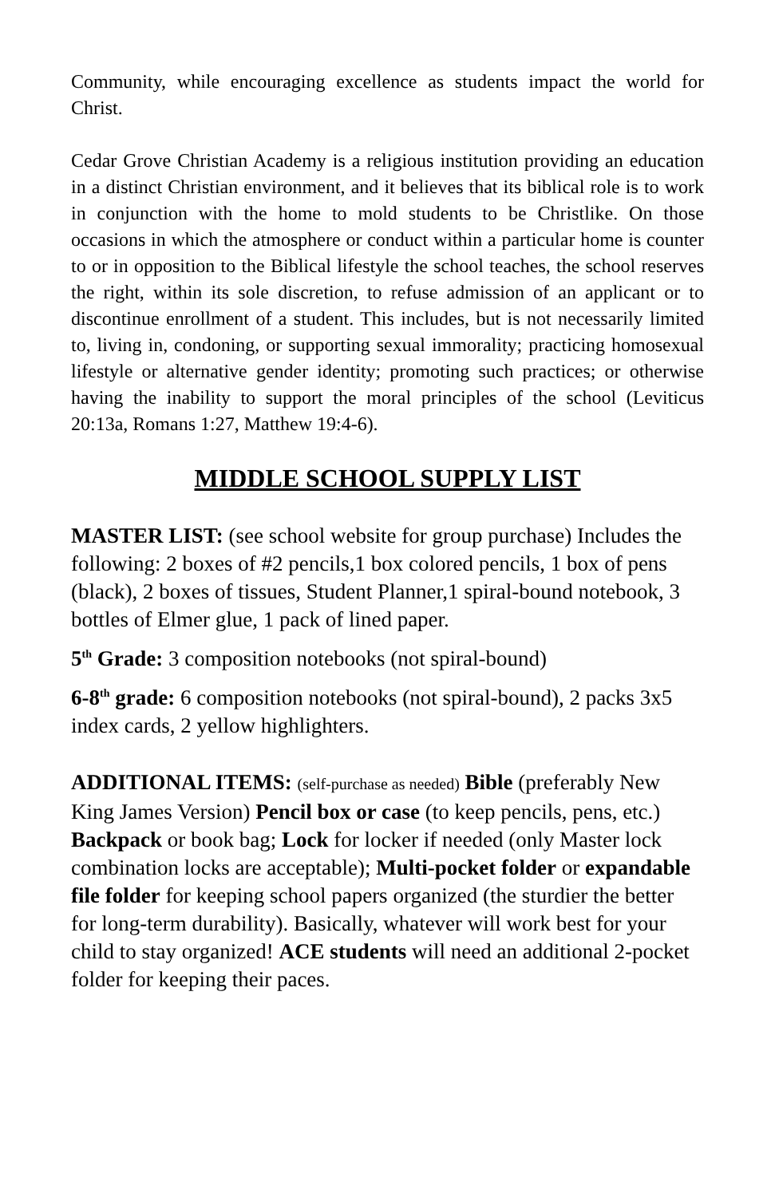Community, while encouraging excellence as students impact the world for Christ.
Cedar Grove Christian Academy is a religious institution providing an education in a distinct Christian environment, and it believes that its biblical role is to work in conjunction with the home to mold students to be Christlike. On those occasions in which the atmosphere or conduct within a particular home is counter to or in opposition to the Biblical lifestyle the school teaches, the school reserves the right, within its sole discretion, to refuse admission of an applicant or to discontinue enrollment of a student. This includes, but is not necessarily limited to, living in, condoning, or supporting sexual immorality; practicing homosexual lifestyle or alternative gender identity; promoting such practices; or otherwise having the inability to support the moral principles of the school (Leviticus 20:13a, Romans 1:27, Matthew 19:4-6).
MIDDLE SCHOOL SUPPLY LIST
MASTER LIST: (see school website for group purchase) Includes the following: 2 boxes of #2 pencils,1 box colored pencils, 1 box of pens (black), 2 boxes of tissues, Student Planner,1 spiral-bound notebook, 3 bottles of Elmer glue, 1 pack of lined paper.
5<sup>th</sup> Grade: 3 composition notebooks (not spiral-bound)
6-8<sup>th</sup> grade: 6 composition notebooks (not spiral-bound), 2 packs 3x5 index cards, 2 yellow highlighters.
ADDITIONAL ITEMS: (self-purchase as needed) Bible (preferably New King James Version) Pencil box or case (to keep pencils, pens, etc.) Backpack or book bag; Lock for locker if needed (only Master lock combination locks are acceptable); Multi-pocket folder or expandable file folder for keeping school papers organized (the sturdier the better for long-term durability). Basically, whatever will work best for your child to stay organized! ACE students will need an additional 2-pocket folder for keeping their paces.